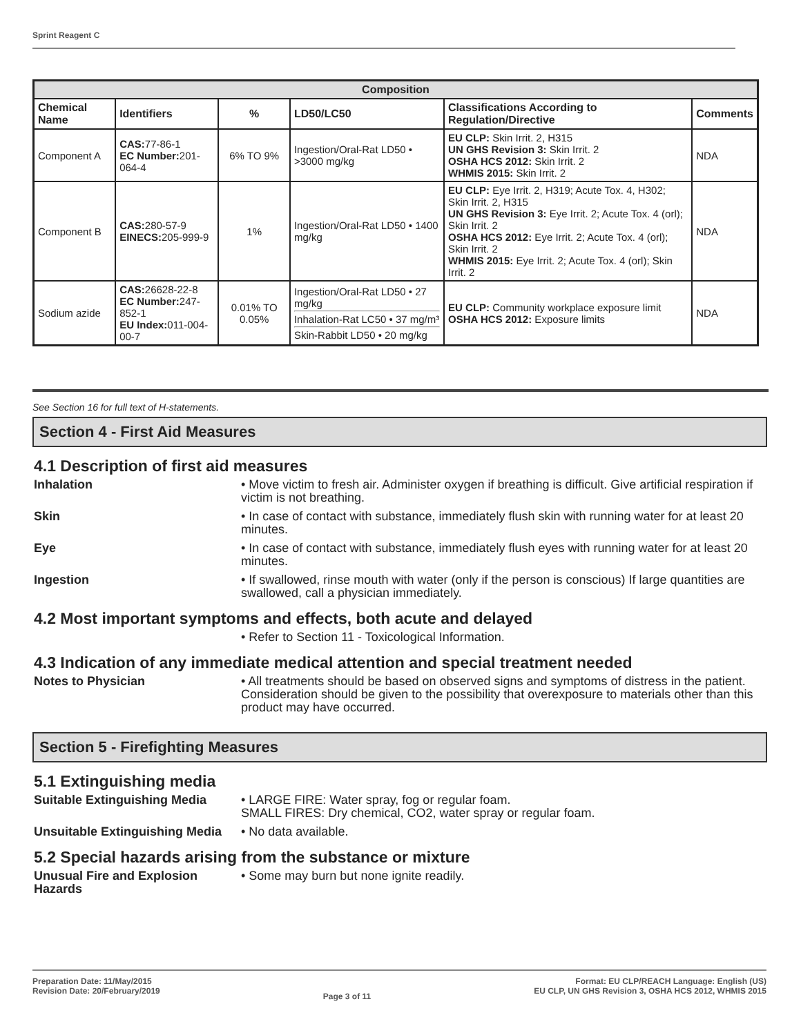Sprint Reagent C
| Composition | | | | | |
| --- | --- | --- | --- | --- | --- |
| Chemical Name | Identifiers | % | LD50/LC50 | Classifications According to Regulation/Directive | Comments |
| Component A | CAS: 77-86-1 EC Number: 201-064-4 | 6% TO 9% | Ingestion/Oral-Rat LD50 • >3000 mg/kg | EU CLP: Skin Irrit. 2, H315 UN GHS Revision 3: Skin Irrit. 2 OSHA HCS 2012: Skin Irrit. 2 WHMIS 2015: Skin Irrit. 2 | NDA |
| Component B | CAS: 280-57-9 EINECS: 205-999-9 | 1% | Ingestion/Oral-Rat LD50 • 1400 mg/kg | EU CLP: Eye Irrit. 2, H319; Acute Tox. 4, H302; Skin Irrit. 2, H315 UN GHS Revision 3: Eye Irrit. 2; Acute Tox. 4 (orl); Skin Irrit. 2 OSHA HCS 2012: Eye Irrit. 2; Acute Tox. 4 (orl); Skin Irrit. 2 WHMIS 2015: Eye Irrit. 2; Acute Tox. 4 (orl); Skin Irrit. 2 | NDA |
| Sodium azide | CAS: 26628-22-8 EC Number: 247-852-1 EU Index: 011-004-00-7 | 0.01% TO 0.05% | Ingestion/Oral-Rat LD50 • 27 mg/kg Inhalation-Rat LC50 • 37 mg/m³ Skin-Rabbit LD50 • 20 mg/kg | EU CLP: Community workplace exposure limit OSHA HCS 2012: Exposure limits | NDA |
See Section 16 for full text of H-statements.
Section 4 - First Aid Measures
4.1 Description of first aid measures
Inhalation • Move victim to fresh air. Administer oxygen if breathing is difficult. Give artificial respiration if victim is not breathing.
Skin • In case of contact with substance, immediately flush skin with running water for at least 20 minutes.
Eye • In case of contact with substance, immediately flush eyes with running water for at least 20 minutes.
Ingestion • If swallowed, rinse mouth with water (only if the person is conscious) If large quantities are swallowed, call a physician immediately.
4.2 Most important symptoms and effects, both acute and delayed
• Refer to Section 11 - Toxicological Information.
4.3 Indication of any immediate medical attention and special treatment needed
Notes to Physician • All treatments should be based on observed signs and symptoms of distress in the patient. Consideration should be given to the possibility that overexposure to materials other than this product may have occurred.
Section 5 - Firefighting Measures
5.1 Extinguishing media
Suitable Extinguishing Media
• LARGE FIRE: Water spray, fog or regular foam.
SMALL FIRES: Dry chemical, CO2, water spray or regular foam.
Unsuitable Extinguishing Media
• No data available.
5.2 Special hazards arising from the substance or mixture
Unusual Fire and Explosion Hazards
• Some may burn but none ignite readily.
Preparation Date: 11/May/2015
Revision Date: 20/February/2019
Page 3 of 11
Format: EU CLP/REACH Language: English (US)
EU CLP, UN GHS Revision 3, OSHA HCS 2012, WHMIS 2015